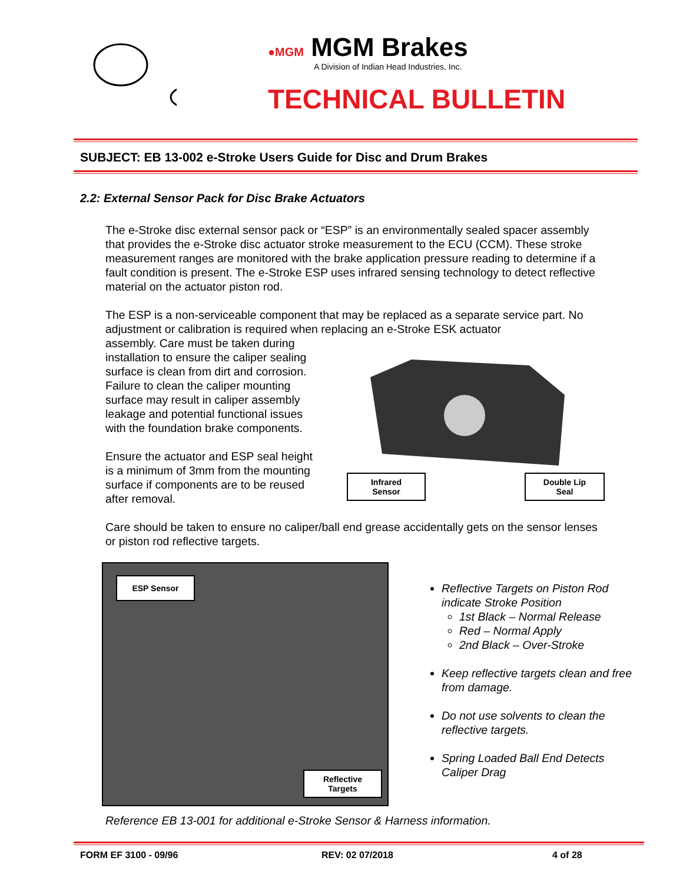●MGM MGM Brakes
A Division of Indian Head Industries, Inc.
TECHNICAL BULLETIN
SUBJECT: EB 13-002 e-Stroke Users Guide for Disc and Drum Brakes
2.2: External Sensor Pack for Disc Brake Actuators
The e-Stroke disc external sensor pack or “ESP” is an environmentally sealed spacer assembly that provides the e-Stroke disc actuator stroke measurement to the ECU (CCM). These stroke measurement ranges are monitored with the brake application pressure reading to determine if a fault condition is present. The e-Stroke ESP uses infrared sensing technology to detect reflective material on the actuator piston rod.
The ESP is a non-serviceable component that may be replaced as a separate service part. No adjustment or calibration is required when replacing an e-Stroke ESK actuator
assembly. Care must be taken during installation to ensure the caliper sealing surface is clean from dirt and corrosion. Failure to clean the caliper mounting surface may result in caliper assembly leakage and potential functional issues with the foundation brake components.
Ensure the actuator and ESP seal height is a minimum of 3mm from the mounting surface if components are to be reused after removal.
Infrared
Sensor
Double Lip
Seal
Care should be taken to ensure no caliper/ball end grease accidentally gets on the sensor lenses or piston rod reflective targets.
ESP Sensor
Reflective
Targets
Reflective Targets on Piston Rod indicate Stroke Position
1st Black – Normal Release
Red – Normal Apply
2nd Black – Over-Stroke
Keep reflective targets clean and free from damage.
Do not use solvents to clean the reflective targets.
Spring Loaded Ball End Detects Caliper Drag
Reference EB 13-001 for additional e-Stroke Sensor & Harness information.
FORM EF 3100 - 09/96 REV: 02 07/2018 4 of 28